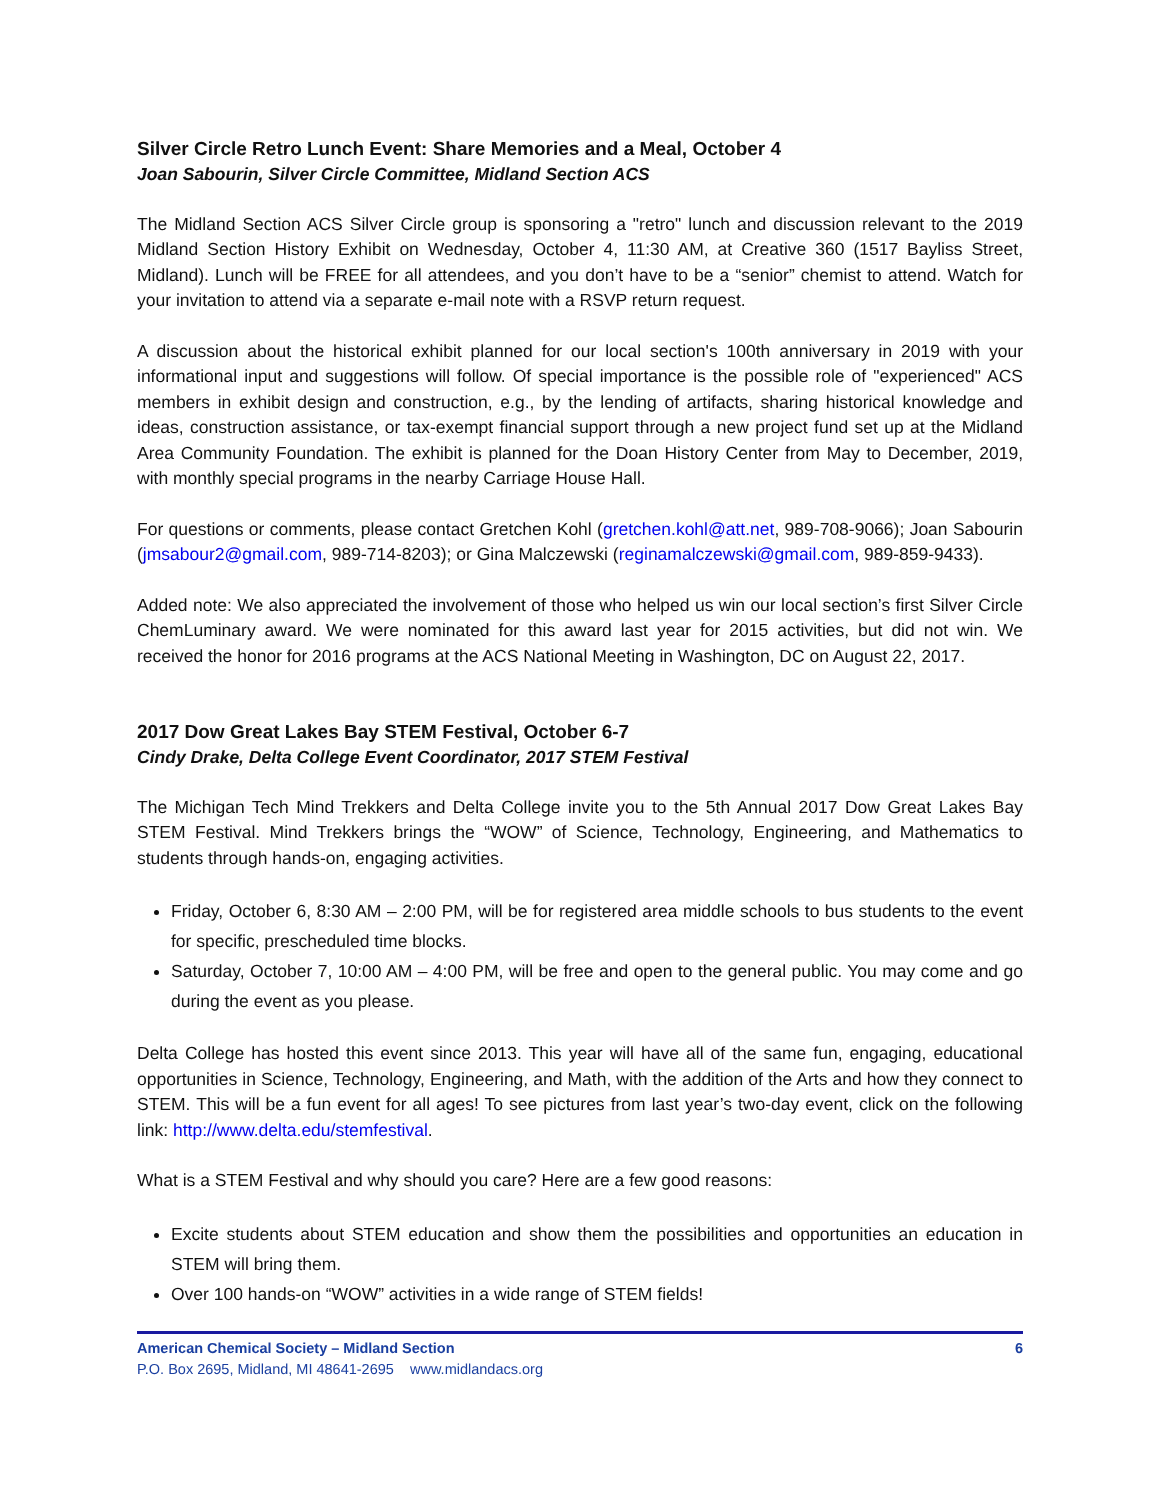Silver Circle Retro Lunch Event: Share Memories and a Meal, October 4
Joan Sabourin, Silver Circle Committee, Midland Section ACS
The Midland Section ACS Silver Circle group is sponsoring a "retro" lunch and discussion relevant to the 2019 Midland Section History Exhibit on Wednesday, October 4, 11:30 AM, at Creative 360 (1517 Bayliss Street, Midland). Lunch will be FREE for all attendees, and you don’t have to be a “senior” chemist to attend. Watch for your invitation to attend via a separate e-mail note with a RSVP return request.
A discussion about the historical exhibit planned for our local section's 100th anniversary in 2019 with your informational input and suggestions will follow. Of special importance is the possible role of "experienced" ACS members in exhibit design and construction, e.g., by the lending of artifacts, sharing historical knowledge and ideas, construction assistance, or tax-exempt financial support through a new project fund set up at the Midland Area Community Foundation. The exhibit is planned for the Doan History Center from May to December, 2019, with monthly special programs in the nearby Carriage House Hall.
For questions or comments, please contact Gretchen Kohl (gretchen.kohl@att.net, 989-708-9066); Joan Sabourin (jmsabour2@gmail.com, 989-714-8203); or Gina Malczewski (reginamalczewski@gmail.com, 989-859-9433).
Added note: We also appreciated the involvement of those who helped us win our local section’s first Silver Circle ChemLuminary award. We were nominated for this award last year for 2015 activities, but did not win. We received the honor for 2016 programs at the ACS National Meeting in Washington, DC on August 22, 2017.
2017 Dow Great Lakes Bay STEM Festival, October 6-7
Cindy Drake, Delta College Event Coordinator, 2017 STEM Festival
The Michigan Tech Mind Trekkers and Delta College invite you to the 5th Annual 2017 Dow Great Lakes Bay STEM Festival. Mind Trekkers brings the “WOW” of Science, Technology, Engineering, and Mathematics to students through hands-on, engaging activities.
Friday, October 6, 8:30 AM – 2:00 PM, will be for registered area middle schools to bus students to the event for specific, prescheduled time blocks.
Saturday, October 7, 10:00 AM – 4:00 PM, will be free and open to the general public. You may come and go during the event as you please.
Delta College has hosted this event since 2013. This year will have all of the same fun, engaging, educational opportunities in Science, Technology, Engineering, and Math, with the addition of the Arts and how they connect to STEM. This will be a fun event for all ages! To see pictures from last year’s two-day event, click on the following link: http://www.delta.edu/stemfestival.
What is a STEM Festival and why should you care? Here are a few good reasons:
Excite students about STEM education and show them the possibilities and opportunities an education in STEM will bring them.
Over 100 hands-on “WOW” activities in a wide range of STEM fields!
American Chemical Society – Midland Section 6
P.O. Box 2695, Midland, MI 48641-2695 www.midlandacs.org